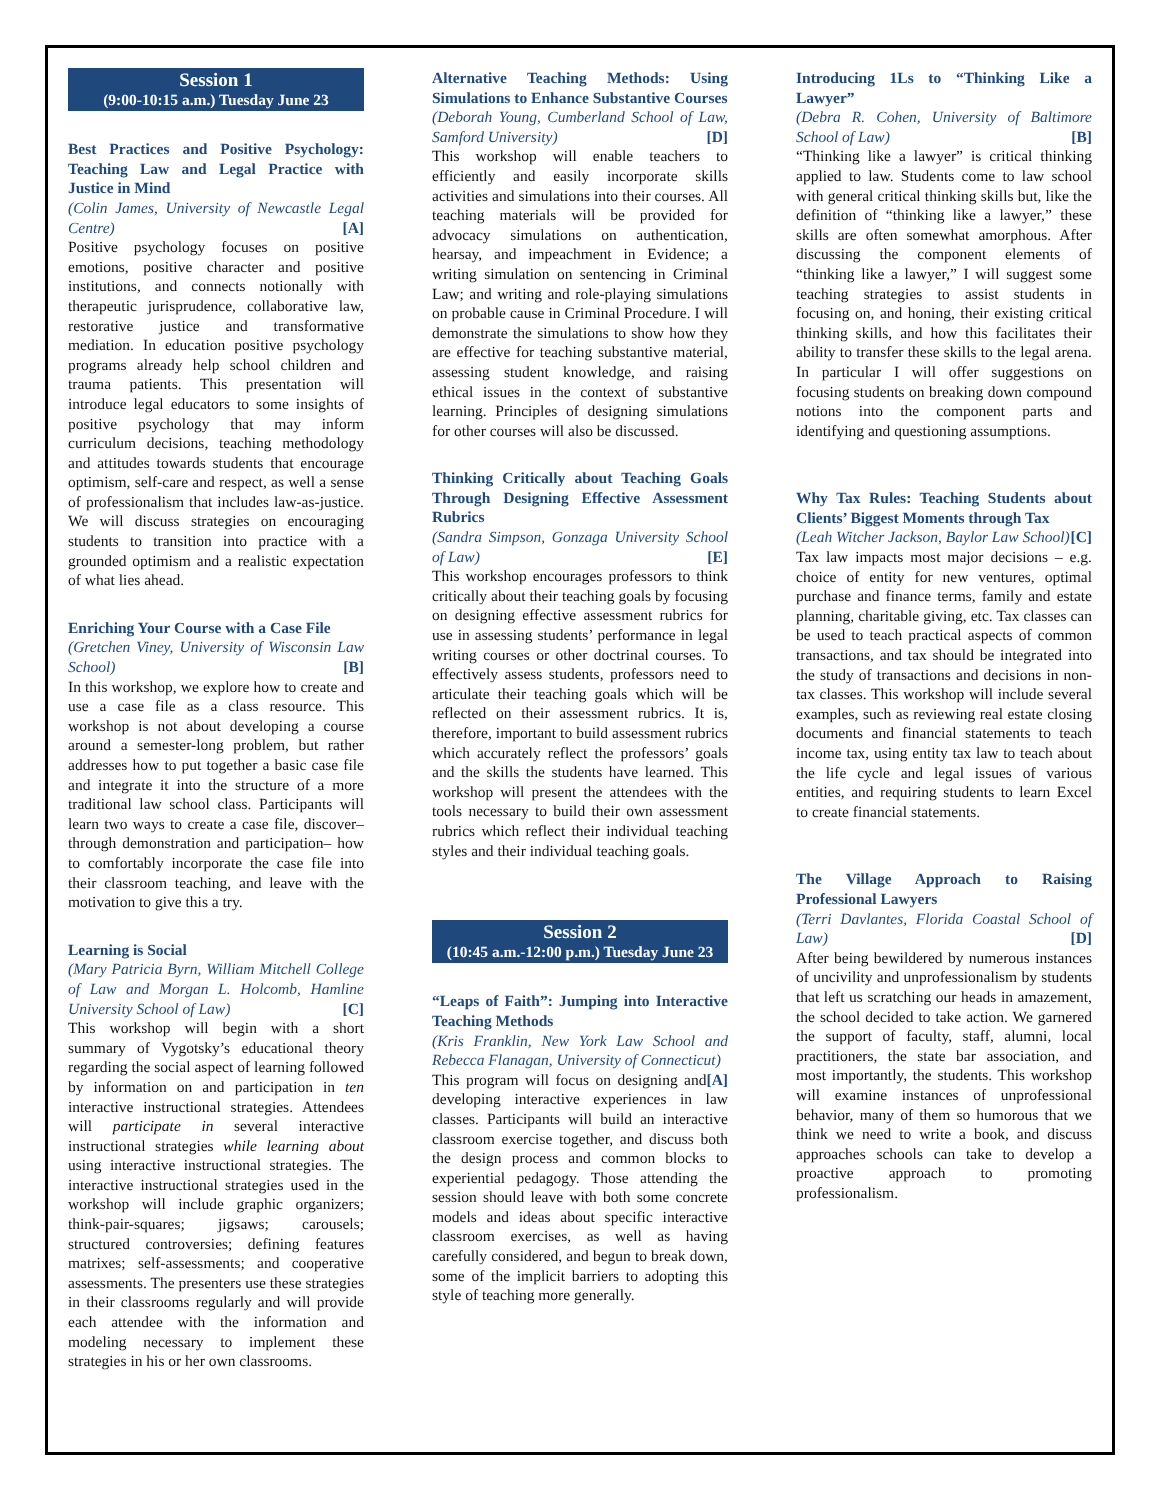Session 1
(9:00-10:15 a.m.) Tuesday June 23
Best Practices and Positive Psychology: Teaching Law and Legal Practice with Justice in Mind
(Colin James, University of Newcastle Legal Centre) [A]
Positive psychology focuses on positive emotions, positive character and positive institutions, and connects notionally with therapeutic jurisprudence, collaborative law, restorative justice and transformative mediation. In education positive psychology programs already help school children and trauma patients. This presentation will introduce legal educators to some insights of positive psychology that may inform curriculum decisions, teaching methodology and attitudes towards students that encourage optimism, self-care and respect, as well a sense of professionalism that includes law-as-justice. We will discuss strategies on encouraging students to transition into practice with a grounded optimism and a realistic expectation of what lies ahead.
Enriching Your Course with a Case File
(Gretchen Viney, University of Wisconsin Law School) [B]
In this workshop, we explore how to create and use a case file as a class resource. This workshop is not about developing a course around a semester-long problem, but rather addresses how to put together a basic case file and integrate it into the structure of a more traditional law school class. Participants will learn two ways to create a case file, discover–through demonstration and participation– how to comfortably incorporate the case file into their classroom teaching, and leave with the motivation to give this a try.
Learning is Social
(Mary Patricia Byrn, William Mitchell College of Law and Morgan L. Holcomb, Hamline University School of Law) [C]
This workshop will begin with a short summary of Vygotsky’s educational theory regarding the social aspect of learning followed by information on and participation in ten interactive instructional strategies. Attendees will participate in several interactive instructional strategies while learning about using interactive instructional strategies. The interactive instructional strategies used in the workshop will include graphic organizers; think-pair-squares; jigsaws; carousels; structured controversies; defining features matrixes; self-assessments; and cooperative assessments. The presenters use these strategies in their classrooms regularly and will provide each attendee with the information and modeling necessary to implement these strategies in his or her own classrooms.
Alternative Teaching Methods: Using Simulations to Enhance Substantive Courses
(Deborah Young, Cumberland School of Law, Samford University) [D]
This workshop will enable teachers to efficiently and easily incorporate skills activities and simulations into their courses. All teaching materials will be provided for advocacy simulations on authentication, hearsay, and impeachment in Evidence; a writing simulation on sentencing in Criminal Law; and writing and role-playing simulations on probable cause in Criminal Procedure. I will demonstrate the simulations to show how they are effective for teaching substantive material, assessing student knowledge, and raising ethical issues in the context of substantive learning. Principles of designing simulations for other courses will also be discussed.
Thinking Critically about Teaching Goals Through Designing Effective Assessment Rubrics
(Sandra Simpson, Gonzaga University School of Law) [E]
This workshop encourages professors to think critically about their teaching goals by focusing on designing effective assessment rubrics for use in assessing students’ performance in legal writing courses or other doctrinal courses. To effectively assess students, professors need to articulate their teaching goals which will be reflected on their assessment rubrics. It is, therefore, important to build assessment rubrics which accurately reflect the professors’ goals and the skills the students have learned. This workshop will present the attendees with the tools necessary to build their own assessment rubrics which reflect their individual teaching styles and their individual teaching goals.
Session 2
(10:45 a.m.-12:00 p.m.) Tuesday June 23
“Leaps of Faith”: Jumping into Interactive Teaching Methods
(Kris Franklin, New York Law School and Rebecca Flanagan, University of Connecticut) [A]
This program will focus on designing and developing interactive experiences in law classes. Participants will build an interactive classroom exercise together, and discuss both the design process and common blocks to experiential pedagogy. Those attending the session should leave with both some concrete models and ideas about specific interactive classroom exercises, as well as having carefully considered, and begun to break down, some of the implicit barriers to adopting this style of teaching more generally.
Introducing 1Ls to “Thinking Like a Lawyer”
(Debra R. Cohen, University of Baltimore School of Law) [B]
“Thinking like a lawyer” is critical thinking applied to law. Students come to law school with general critical thinking skills but, like the definition of “thinking like a lawyer,” these skills are often somewhat amorphous. After discussing the component elements of “thinking like a lawyer,” I will suggest some teaching strategies to assist students in focusing on, and honing, their existing critical thinking skills, and how this facilitates their ability to transfer these skills to the legal arena. In particular I will offer suggestions on focusing students on breaking down compound notions into the component parts and identifying and questioning assumptions.
Why Tax Rules: Teaching Students about Clients’ Biggest Moments through Tax
(Leah Witcher Jackson, Baylor Law School) [C]
Tax law impacts most major decisions – e.g. choice of entity for new ventures, optimal purchase and finance terms, family and estate planning, charitable giving, etc. Tax classes can be used to teach practical aspects of common transactions, and tax should be integrated into the study of transactions and decisions in non-tax classes. This workshop will include several examples, such as reviewing real estate closing documents and financial statements to teach income tax, using entity tax law to teach about the life cycle and legal issues of various entities, and requiring students to learn Excel to create financial statements.
The Village Approach to Raising Professional Lawyers
(Terri Davlantes, Florida Coastal School of Law) [D]
After being bewildered by numerous instances of uncivility and unprofessionalism by students that left us scratching our heads in amazement, the school decided to take action. We garnered the support of faculty, staff, alumni, local practitioners, the state bar association, and most importantly, the students. This workshop will examine instances of unprofessional behavior, many of them so humorous that we think we need to write a book, and discuss approaches schools can take to develop a proactive approach to promoting professionalism.